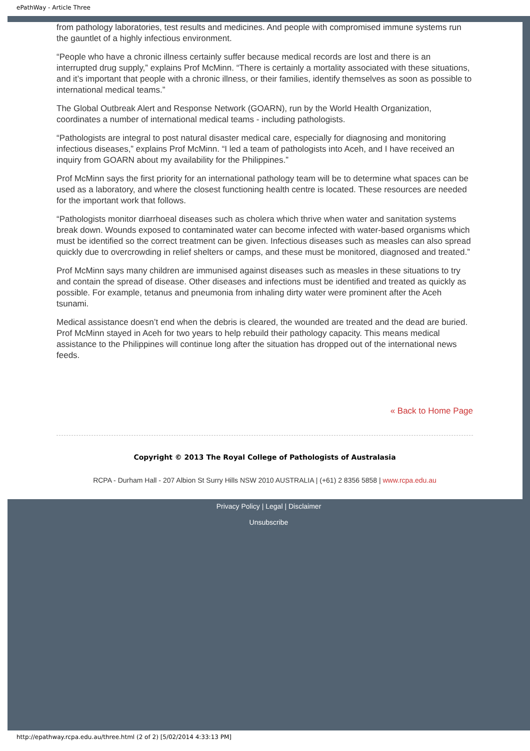ePathWay - Article Three
from pathology laboratories, test results and medicines. And people with compromised immune systems run the gauntlet of a highly infectious environment.
“People who have a chronic illness certainly suffer because medical records are lost and there is an interrupted drug supply,” explains Prof McMinn. “There is certainly a mortality associated with these situations, and it’s important that people with a chronic illness, or their families, identify themselves as soon as possible to international medical teams.”
The Global Outbreak Alert and Response Network (GOARN), run by the World Health Organization, coordinates a number of international medical teams - including pathologists.
“Pathologists are integral to post natural disaster medical care, especially for diagnosing and monitoring infectious diseases,” explains Prof McMinn. “I led a team of pathologists into Aceh, and I have received an inquiry from GOARN about my availability for the Philippines.”
Prof McMinn says the first priority for an international pathology team will be to determine what spaces can be used as a laboratory, and where the closest functioning health centre is located. These resources are needed for the important work that follows.
“Pathologists monitor diarrhoeal diseases such as cholera which thrive when water and sanitation systems break down. Wounds exposed to contaminated water can become infected with water-based organisms which must be identified so the correct treatment can be given. Infectious diseases such as measles can also spread quickly due to overcrowding in relief shelters or camps, and these must be monitored, diagnosed and treated.”
Prof McMinn says many children are immunised against diseases such as measles in these situations to try and contain the spread of disease. Other diseases and infections must be identified and treated as quickly as possible. For example, tetanus and pneumonia from inhaling dirty water were prominent after the Aceh tsunami.
Medical assistance doesn’t end when the debris is cleared, the wounded are treated and the dead are buried. Prof McMinn stayed in Aceh for two years to help rebuild their pathology capacity. This means medical assistance to the Philippines will continue long after the situation has dropped out of the international news feeds.
« Back to Home Page
Copyright © 2013 The Royal College of Pathologists of Australasia
RCPA - Durham Hall - 207 Albion St Surry Hills NSW 2010 AUSTRALIA | (+61) 2 8356 5858 | www.rcpa.edu.au
Privacy Policy | Legal | Disclaimer
Unsubscribe
http://epathway.rcpa.edu.au/three.html (2 of 2) [5/02/2014 4:33:13 PM]